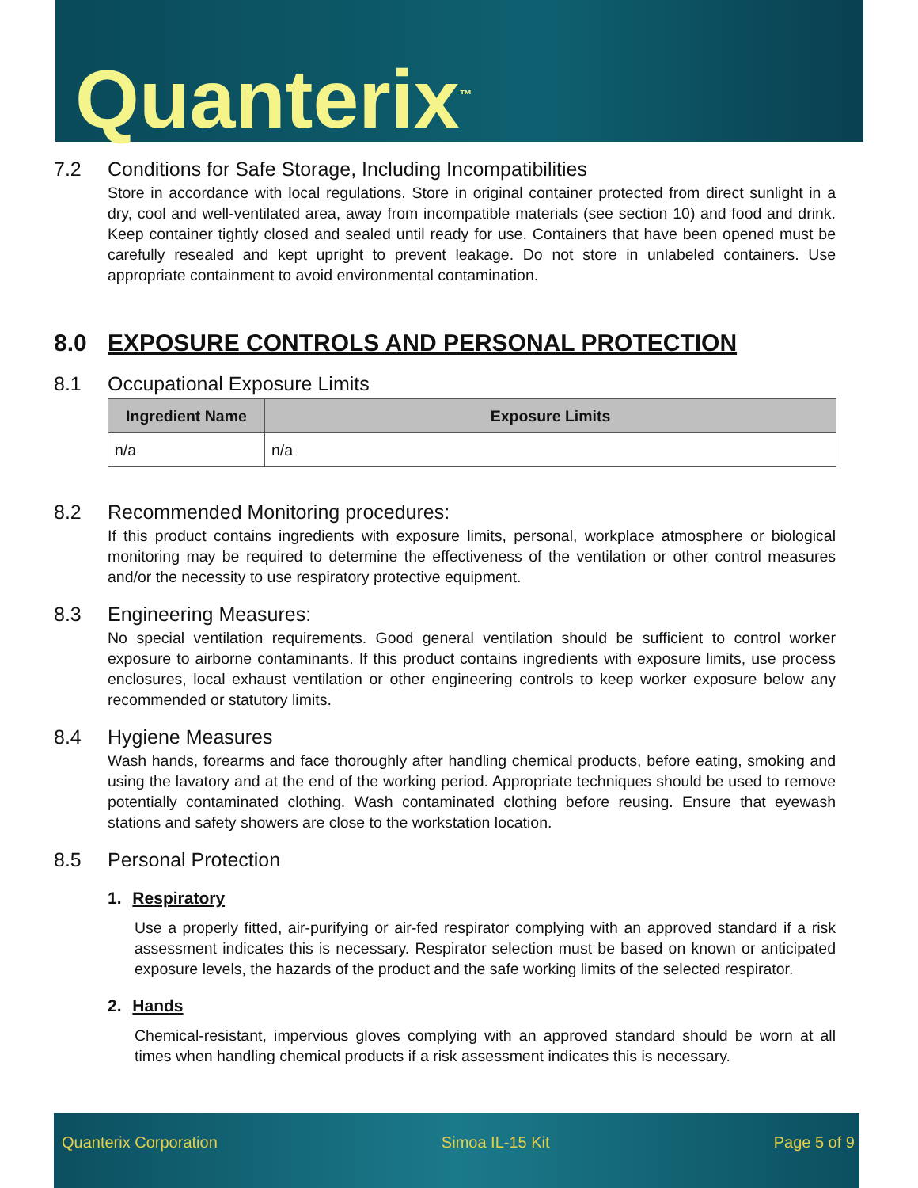Quanterix<sup>™</sup>
7.2 Conditions for Safe Storage, Including Incompatibilities
Store in accordance with local regulations. Store in original container protected from direct sunlight in a dry, cool and well-ventilated area, away from incompatible materials (see section 10) and food and drink. Keep container tightly closed and sealed until ready for use. Containers that have been opened must be carefully resealed and kept upright to prevent leakage. Do not store in unlabeled containers. Use appropriate containment to avoid environmental contamination.
8.0 EXPOSURE CONTROLS AND PERSONAL PROTECTION
8.1 Occupational Exposure Limits
| Ingredient Name | Exposure Limits |
| --- | --- |
| n/a | n/a |
8.2 Recommended Monitoring procedures:
If this product contains ingredients with exposure limits, personal, workplace atmosphere or biological monitoring may be required to determine the effectiveness of the ventilation or other control measures and/or the necessity to use respiratory protective equipment.
8.3 Engineering Measures:
No special ventilation requirements. Good general ventilation should be sufficient to control worker exposure to airborne contaminants. If this product contains ingredients with exposure limits, use process enclosures, local exhaust ventilation or other engineering controls to keep worker exposure below any recommended or statutory limits.
8.4 Hygiene Measures
Wash hands, forearms and face thoroughly after handling chemical products, before eating, smoking and using the lavatory and at the end of the working period. Appropriate techniques should be used to remove potentially contaminated clothing. Wash contaminated clothing before reusing. Ensure that eyewash stations and safety showers are close to the workstation location.
8.5 Personal Protection
1. Respiratory
Use a properly fitted, air-purifying or air-fed respirator complying with an approved standard if a risk assessment indicates this is necessary. Respirator selection must be based on known or anticipated exposure levels, the hazards of the product and the safe working limits of the selected respirator.
2. Hands
Chemical-resistant, impervious gloves complying with an approved standard should be worn at all times when handling chemical products if a risk assessment indicates this is necessary.
Quanterix Corporation Simoa IL-15 Kit Page 5 of 9